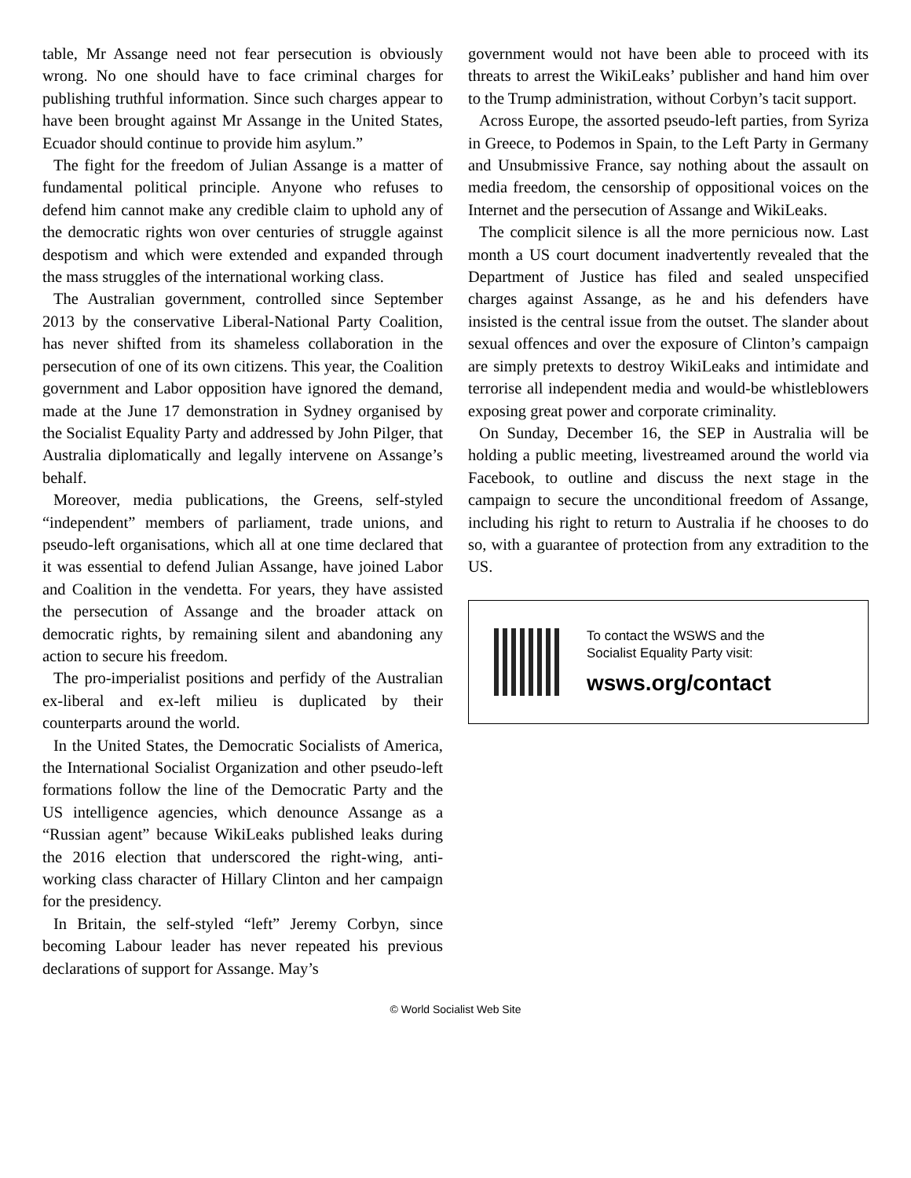table, Mr Assange need not fear persecution is obviously wrong. No one should have to face criminal charges for publishing truthful information. Since such charges appear to have been brought against Mr Assange in the United States, Ecuador should continue to provide him asylum.”
The fight for the freedom of Julian Assange is a matter of fundamental political principle. Anyone who refuses to defend him cannot make any credible claim to uphold any of the democratic rights won over centuries of struggle against despotism and which were extended and expanded through the mass struggles of the international working class.
The Australian government, controlled since September 2013 by the conservative Liberal-National Party Coalition, has never shifted from its shameless collaboration in the persecution of one of its own citizens. This year, the Coalition government and Labor opposition have ignored the demand, made at the June 17 demonstration in Sydney organised by the Socialist Equality Party and addressed by John Pilger, that Australia diplomatically and legally intervene on Assange’s behalf.
Moreover, media publications, the Greens, self-styled “independent” members of parliament, trade unions, and pseudo-left organisations, which all at one time declared that it was essential to defend Julian Assange, have joined Labor and Coalition in the vendetta. For years, they have assisted the persecution of Assange and the broader attack on democratic rights, by remaining silent and abandoning any action to secure his freedom.
The pro-imperialist positions and perfidy of the Australian ex-liberal and ex-left milieu is duplicated by their counterparts around the world.
In the United States, the Democratic Socialists of America, the International Socialist Organization and other pseudo-left formations follow the line of the Democratic Party and the US intelligence agencies, which denounce Assange as a “Russian agent” because WikiLeaks published leaks during the 2016 election that underscored the right-wing, anti-working class character of Hillary Clinton and her campaign for the presidency.
In Britain, the self-styled “left” Jeremy Corbyn, since becoming Labour leader has never repeated his previous declarations of support for Assange. May’s
government would not have been able to proceed with its threats to arrest the WikiLeaks’ publisher and hand him over to the Trump administration, without Corbyn’s tacit support.
Across Europe, the assorted pseudo-left parties, from Syriza in Greece, to Podemos in Spain, to the Left Party in Germany and Unsubmissive France, say nothing about the assault on media freedom, the censorship of oppositional voices on the Internet and the persecution of Assange and WikiLeaks.
The complicit silence is all the more pernicious now. Last month a US court document inadvertently revealed that the Department of Justice has filed and sealed unspecified charges against Assange, as he and his defenders have insisted is the central issue from the outset. The slander about sexual offences and over the exposure of Clinton’s campaign are simply pretexts to destroy WikiLeaks and intimidate and terrorise all independent media and would-be whistleblowers exposing great power and corporate criminality.
On Sunday, December 16, the SEP in Australia will be holding a public meeting, livestreamed around the world via Facebook, to outline and discuss the next stage in the campaign to secure the unconditional freedom of Assange, including his right to return to Australia if he chooses to do so, with a guarantee of protection from any extradition to the US.
To contact the WSWS and the
Socialist Equality Party visit:
wsws.org/contact
© World Socialist Web Site